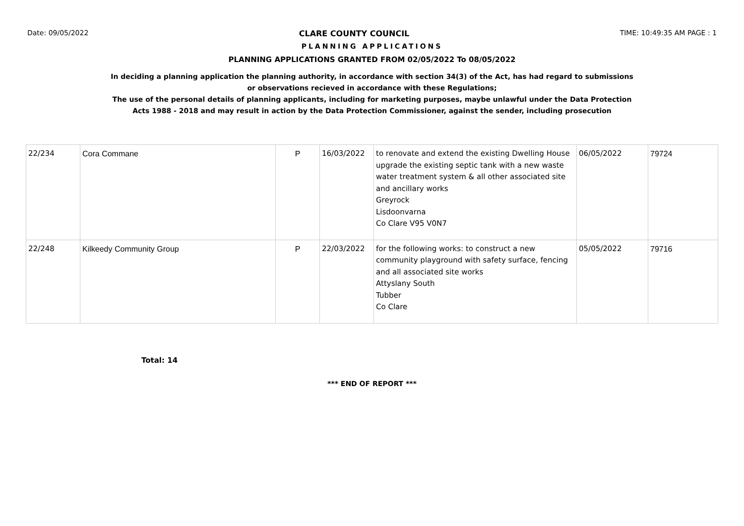Date: 09/05/2022 CLARE COUNTY COUNCIL TIME: 10:49:35 AM PAGE : 1
PLANNING APPLICATIONS
PLANNING APPLICATIONS GRANTED FROM 02/05/2022 To 08/05/2022
In deciding a planning application the planning authority, in accordance with section 34(3) of the Act, has had regard to submissions
or observations recieved in accordance with these Regulations;
The use of the personal details of planning applicants, including for marketing purposes, maybe unlawful under the Data Protection
Acts 1988 - 2018 and may result in action by the Data Protection Commissioner, against the sender, including prosecution
| 22/234 | Cora Commane | P | 16/03/2022 | to renovate and extend the existing Dwelling House upgrade the existing septic tank with a new waste water treatment system & all other associated site and ancillary works Greyrock Lisdoonvarna Co Clare V95 V0N7 | 06/05/2022 | 79724 |
| 22/248 | Kilkeedy Community Group | P | 22/03/2022 | for the following works: to construct a new community playground with safety surface, fencing and all associated site works Attyslany South Tubber Co Clare | 05/05/2022 | 79716 |
Total: 14
*** END OF REPORT ***